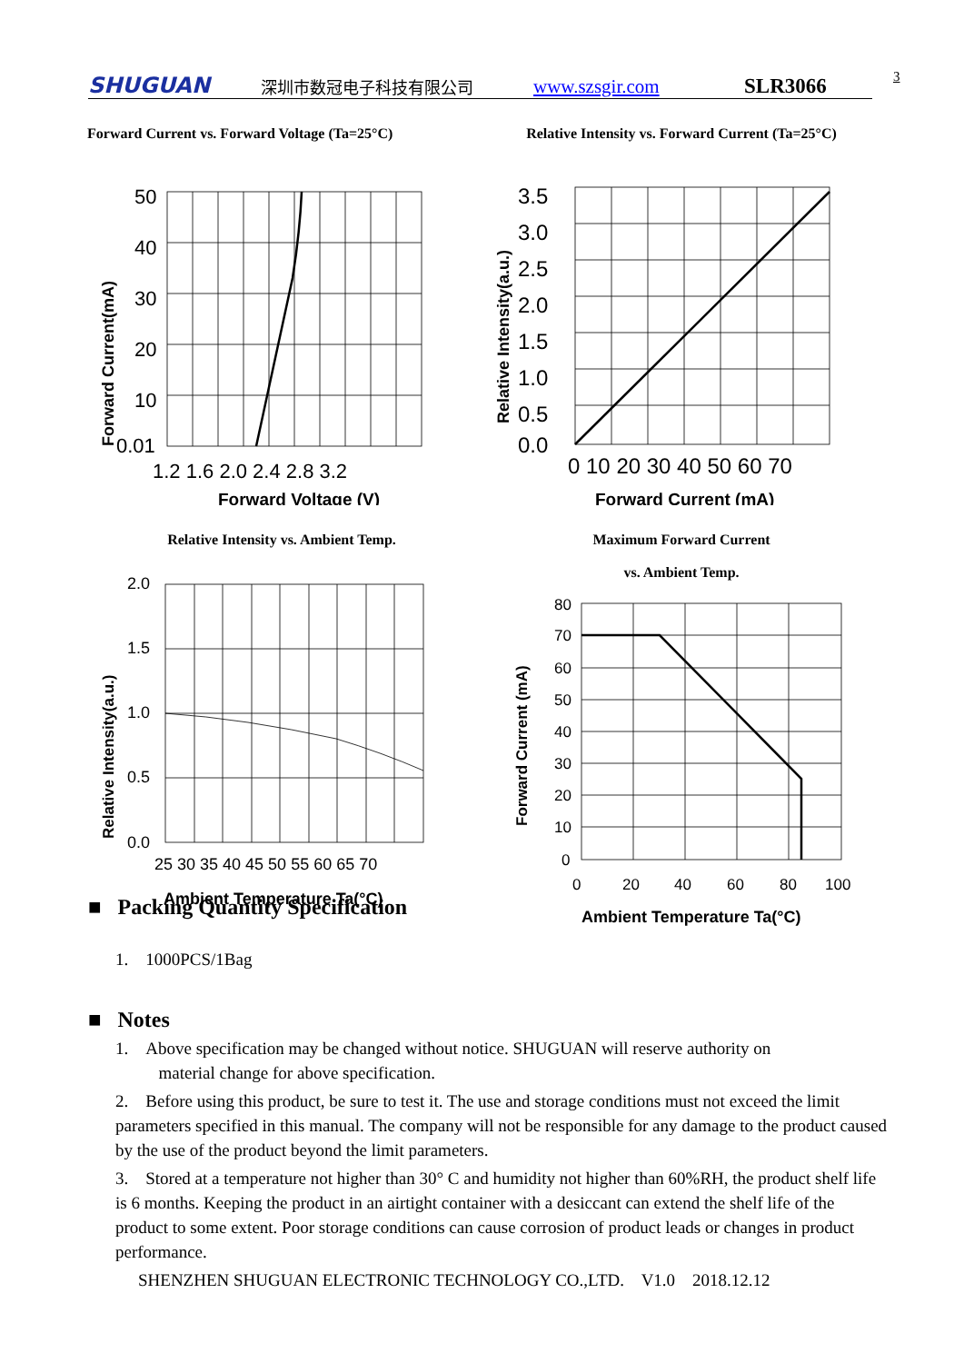SHUGUAN 深圳市数冠电子科技有限公司 www.szsgir.com SLR3066 3
Forward Current vs. Forward Voltage (Ta=25°C)
50
40
30
20
10
0.01
1.2 1.6 2.0 2.4 2.8 3.2
Forward Voltage (V)
Forward Current(mA)
Relative Intensity vs. Forward Current (Ta=25°C)
3.5
3.0
2.5
2.0
1.5
1.0
0.5
0.0
0 10 20 30 40 50 60 70
Forward Current (mA)
Relative Intensity(a.u.)
Relative Intensity vs. Ambient Temp.
2.0
1.5
1.0
0.5
0.0
25 30 35 40 45 50 55 60 65 70
Ambient Temperature Ta(°C)
Relative Intensity(a.u.)
Maximum Forward Current
vs. Ambient Temp.
80
70
60
50
40
30
20
10
0
0
20
40
60
80
100
Ambient Temperature Ta(°C)
Forward Current (mA)
■ Packing Quantity Specification
1. 1000PCS/1Bag
■ Notes
1. Above specification may be changed without notice. SHUGUAN will reserve authority on
material change for above specification.
2. Before using this product, be sure to test it. The use and storage conditions must not exceed the limit parameters specified in this manual. The company will not be responsible for any damage to the product caused by the use of the product beyond the limit parameters.
3. Stored at a temperature not higher than 30° C and humidity not higher than 60%RH, the product shelf life is 6 months. Keeping the product in an airtight container with a desiccant can extend the shelf life of the product to some extent. Poor storage conditions can cause corrosion of product leads or changes in product performance.
SHENZHEN SHUGUAN ELECTRONIC TECHNOLOGY CO.,LTD. V1.0 2018.12.12